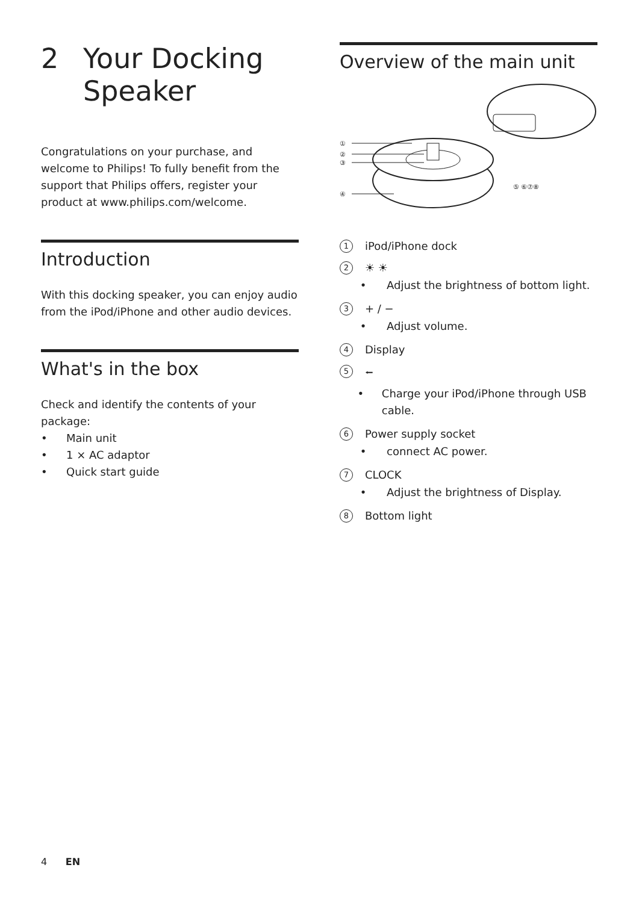2 Your Docking
Speaker
Congratulations on your purchase, and welcome to Philips! To fully benefit from the support that Philips offers, register your product at www.philips.com/welcome.
Introduction
With this docking speaker, you can enjoy audio from the iPod/iPhone and other audio devices.
What's in the box
Check and identify the contents of your package:
• Main unit
• 1 × AC adaptor
• Quick start guide
Overview of the main unit
①
②
③
④
⑤ ⑥⑦⑧
1 iPod/iPhone dock
2 ☀ ☀
• Adjust the brightness of bottom light.
3 + / −
• Adjust volume.
4 Display
5 ⭠
• Charge your iPod/iPhone through USB cable.
6 Power supply socket
• connect AC power.
7 CLOCK
• Adjust the brightness of Display.
8 Bottom light
4 EN